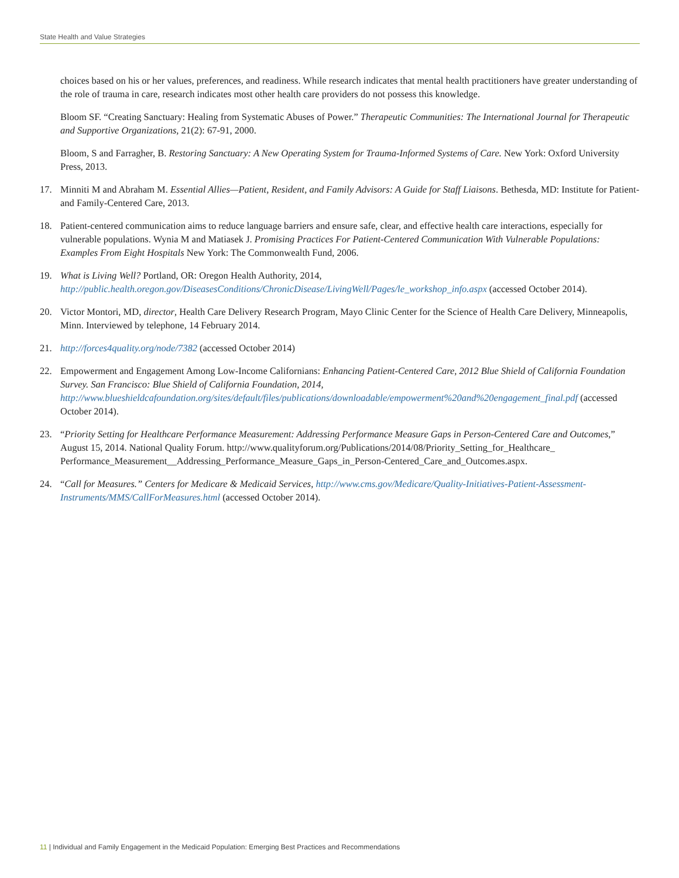State Health and Value Strategies
choices based on his or her values, preferences, and readiness. While research indicates that mental health practitioners have greater understanding of the role of trauma in care, research indicates most other health care providers do not possess this knowledge.
Bloom SF. “Creating Sanctuary: Healing from Systematic Abuses of Power.” Therapeutic Communities: The International Journal for Therapeutic and Supportive Organizations, 21(2): 67-91, 2000.
Bloom, S and Farragher, B. Restoring Sanctuary: A New Operating System for Trauma-Informed Systems of Care. New York: Oxford University Press, 2013.
17. Minniti M and Abraham M. Essential Allies—Patient, Resident, and Family Advisors: A Guide for Staff Liaisons. Bethesda, MD: Institute for Patient- and Family-Centered Care, 2013.
18. Patient-centered communication aims to reduce language barriers and ensure safe, clear, and effective health care interactions, especially for vulnerable populations. Wynia M and Matiasek J. Promising Practices For Patient-Centered Communication With Vulnerable Populations: Examples From Eight Hospitals New York: The Commonwealth Fund, 2006.
19. What is Living Well? Portland, OR: Oregon Health Authority, 2014, http://public.health.oregon.gov/DiseasesConditions/ChronicDisease/LivingWell/Pages/le_workshop_info.aspx (accessed October 2014).
20. Victor Montori, MD, director, Health Care Delivery Research Program, Mayo Clinic Center for the Science of Health Care Delivery, Minneapolis, Minn. Interviewed by telephone, 14 February 2014.
21. http://forces4quality.org/node/7382 (accessed October 2014)
22. Empowerment and Engagement Among Low-Income Californians: Enhancing Patient-Centered Care, 2012 Blue Shield of California Foundation Survey. San Francisco: Blue Shield of California Foundation, 2014, http://www.blueshieldcafoundation.org/sites/default/files/publications/downloadable/empowerment%20and%20engagement_final.pdf (accessed October 2014).
23. “Priority Setting for Healthcare Performance Measurement: Addressing Performance Measure Gaps in Person-Centered Care and Outcomes,” August 15, 2014. National Quality Forum. http://www.qualityforum.org/Publications/2014/08/Priority_Setting_for_Healthcare_ Performance_Measurement__Addressing_Performance_Measure_Gaps_in_Person-Centered_Care_and_Outcomes.aspx.
24. “Call for Measures.” Centers for Medicare & Medicaid Services, http://www.cms.gov/Medicare/Quality-Initiatives-Patient-Assessment-Instruments/MMS/CallForMeasures.html (accessed October 2014).
11 | Individual and Family Engagement in the Medicaid Population: Emerging Best Practices and Recommendations